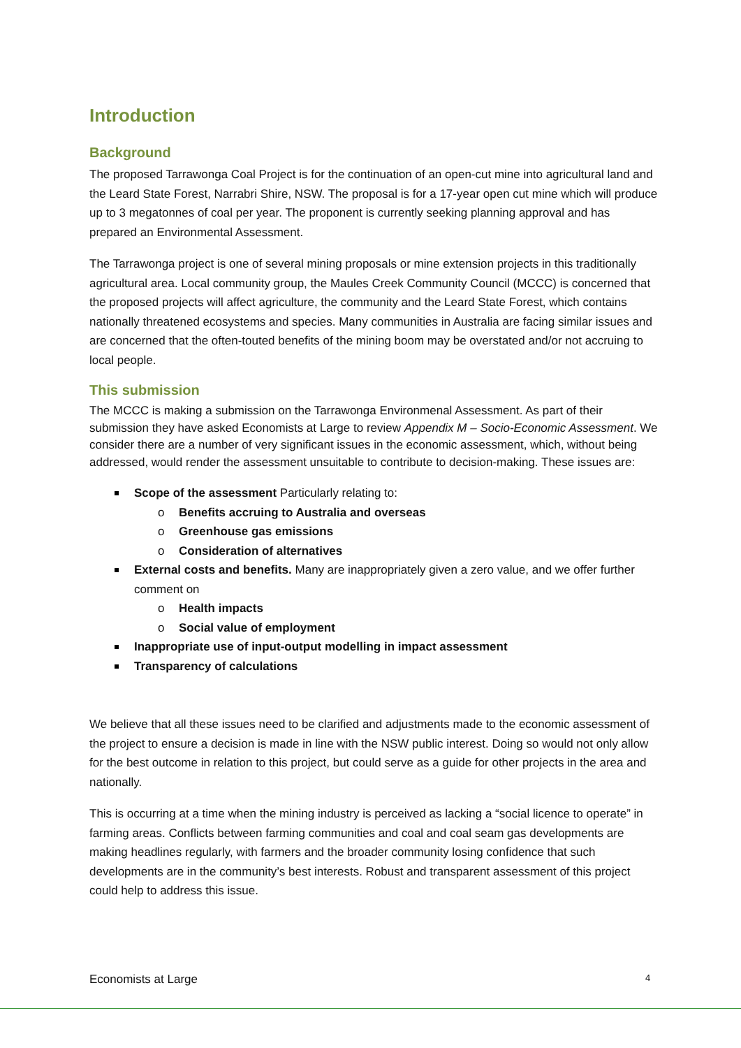Introduction
Background
The proposed Tarrawonga Coal Project is for the continuation of an open-cut mine into agricultural land and the Leard State Forest, Narrabri Shire, NSW. The proposal is for a 17-year open cut mine which will produce up to 3 megatonnes of coal per year. The proponent is currently seeking planning approval and has prepared an Environmental Assessment.
The Tarrawonga project is one of several mining proposals or mine extension projects in this traditionally agricultural area. Local community group, the Maules Creek Community Council (MCCC) is concerned that the proposed projects will affect agriculture, the community and the Leard State Forest, which contains nationally threatened ecosystems and species. Many communities in Australia are facing similar issues and are concerned that the often-touted benefits of the mining boom may be overstated and/or not accruing to local people.
This submission
The MCCC is making a submission on the Tarrawonga Environmenal Assessment. As part of their submission they have asked Economists at Large to review Appendix M – Socio-Economic Assessment. We consider there are a number of very significant issues in the economic assessment, which, without being addressed, would render the assessment unsuitable to contribute to decision-making. These issues are:
Scope of the assessment Particularly relating to:
Benefits accruing to Australia and overseas
Greenhouse gas emissions
Consideration of alternatives
External costs and benefits. Many are inappropriately given a zero value, and we offer further comment on
Health impacts
Social value of employment
Inappropriate use of input-output modelling in impact assessment
Transparency of calculations
We believe that all these issues need to be clarified and adjustments made to the economic assessment of the project to ensure a decision is made in line with the NSW public interest. Doing so would not only allow for the best outcome in relation to this project, but could serve as a guide for other projects in the area and nationally.
This is occurring at a time when the mining industry is perceived as lacking a “social licence to operate” in farming areas. Conflicts between farming communities and coal and coal seam gas developments are making headlines regularly, with farmers and the broader community losing confidence that such developments are in the community’s best interests. Robust and transparent assessment of this project could help to address this issue.
Economists at Large 4